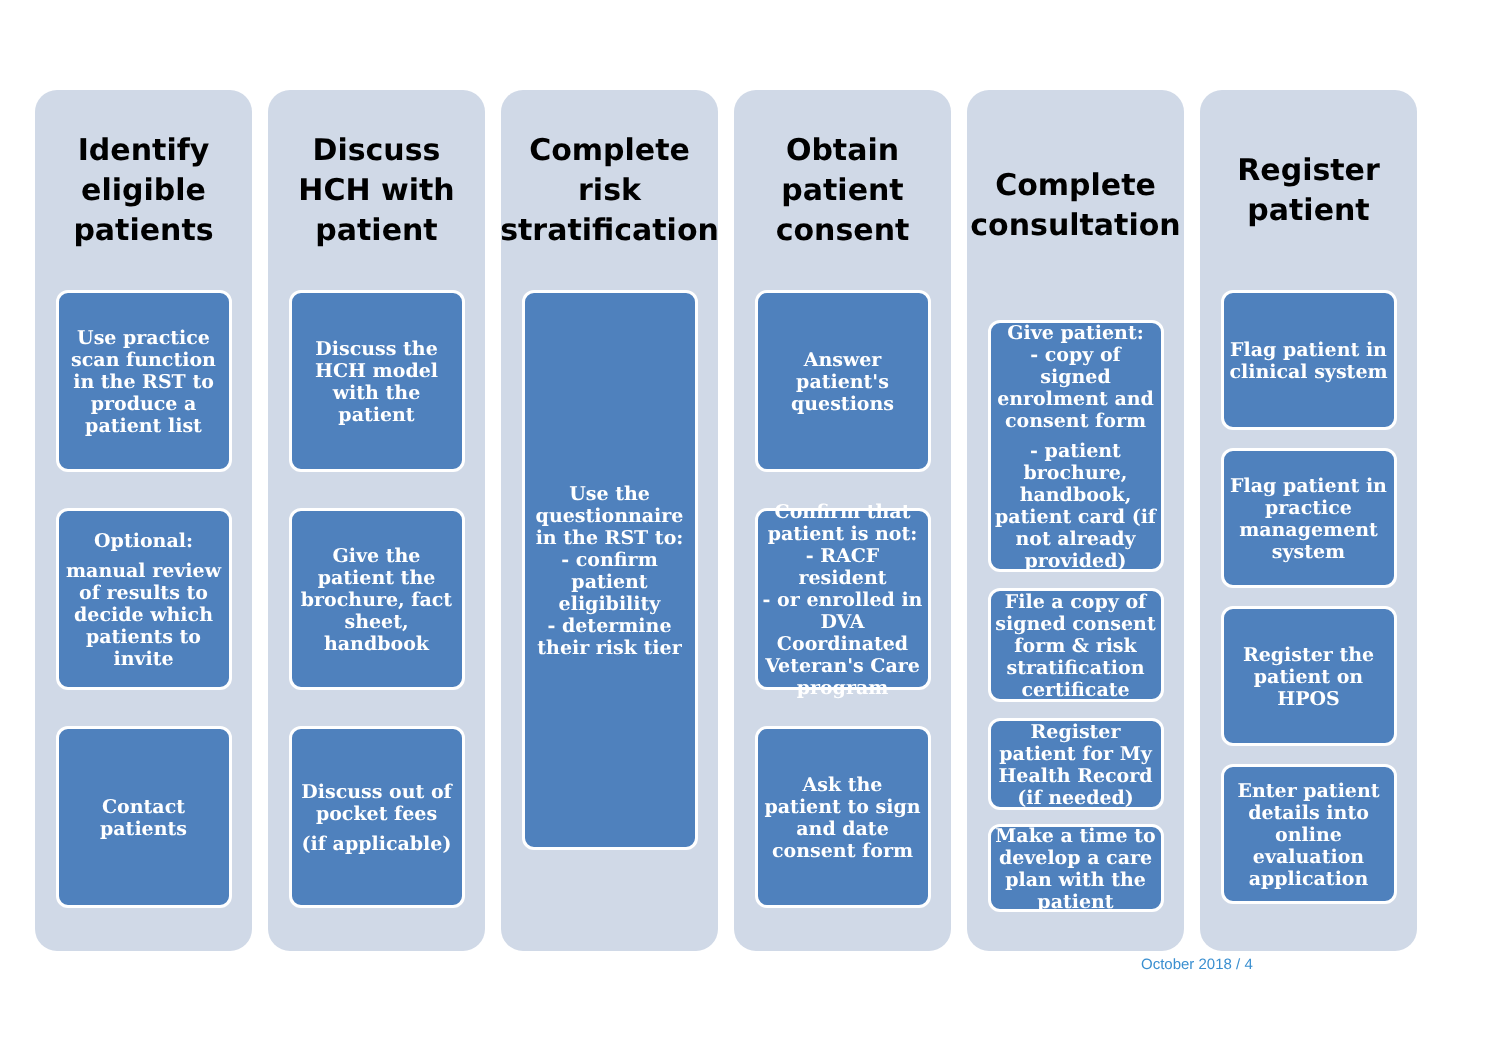Identify eligible patients
Use practice scan function in the RST to produce a patient list
Optional:
manual review of results to decide which patients to invite
Contact patients
Discuss HCH with patient
Discuss the HCH model with the patient
Give the patient the brochure, fact sheet, handbook
Discuss out of pocket fees
(if applicable)
Complete risk stratification
Use the questionnaire in the RST to:
- confirm patient eligibility
- determine their risk tier
Obtain patient consent
Answer patient's questions
Confirm that patient is not:
- RACF resident
- or enrolled in DVA Coordinated Veteran's Care program
Ask the patient to sign and date consent form
Complete consultation
Give patient:
- copy of signed enrolment and consent form
- patient brochure, handbook, patient card (if not already provided)
File a copy of signed consent form & risk stratification certificate
Register patient for My Health Record (if needed)
Make a time to develop a care plan with the patient
Register patient
Flag patient in clinical system
Flag patient in practice management system
Register the patient on HPOS
Enter patient details into online evaluation application
October 2018 / 4